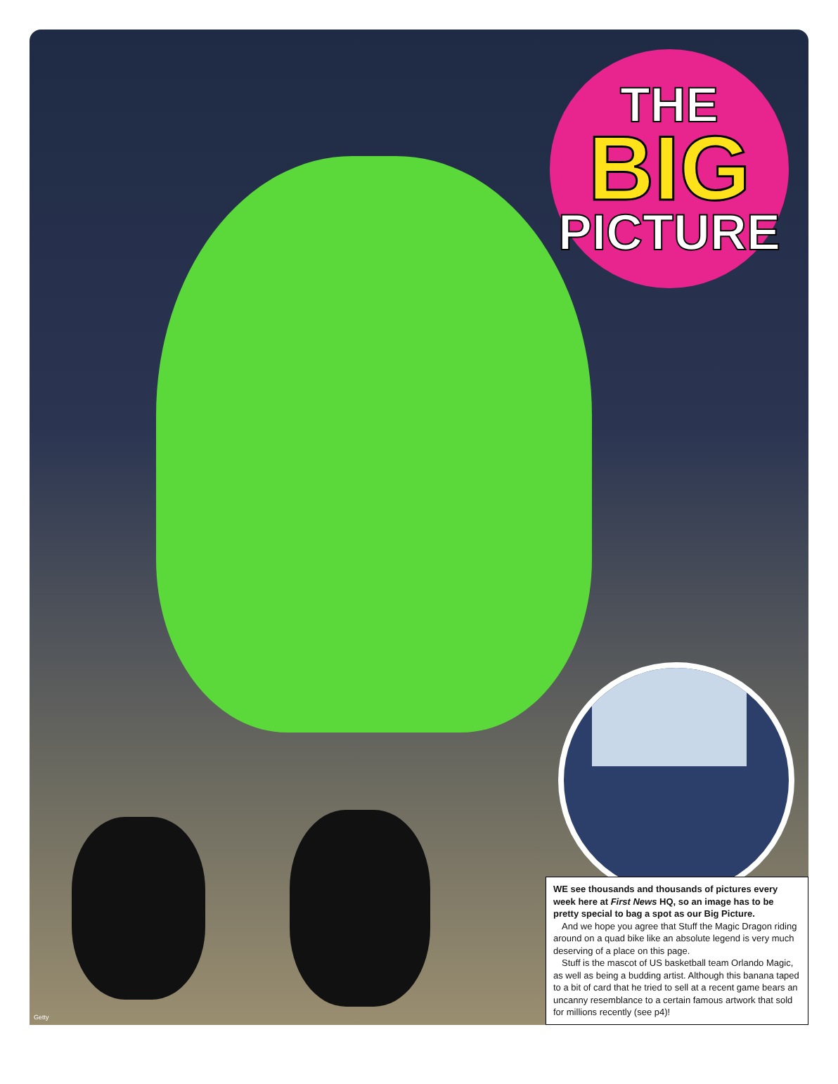THE
BIG
PICTURE
Getty
WE see thousands and thousands of pictures every week here at First News HQ, so an image has to be pretty special to bag a spot as our Big Picture.
And we hope you agree that Stuff the Magic Dragon riding around on a quad bike like an absolute legend is very much deserving of a place on this page.
Stuff is the mascot of US basketball team Orlando Magic, as well as being a budding artist. Although this banana taped to a bit of card that he tried to sell at a recent game bears an uncanny resemblance to a certain famous artwork that sold for millions recently (see p4)!